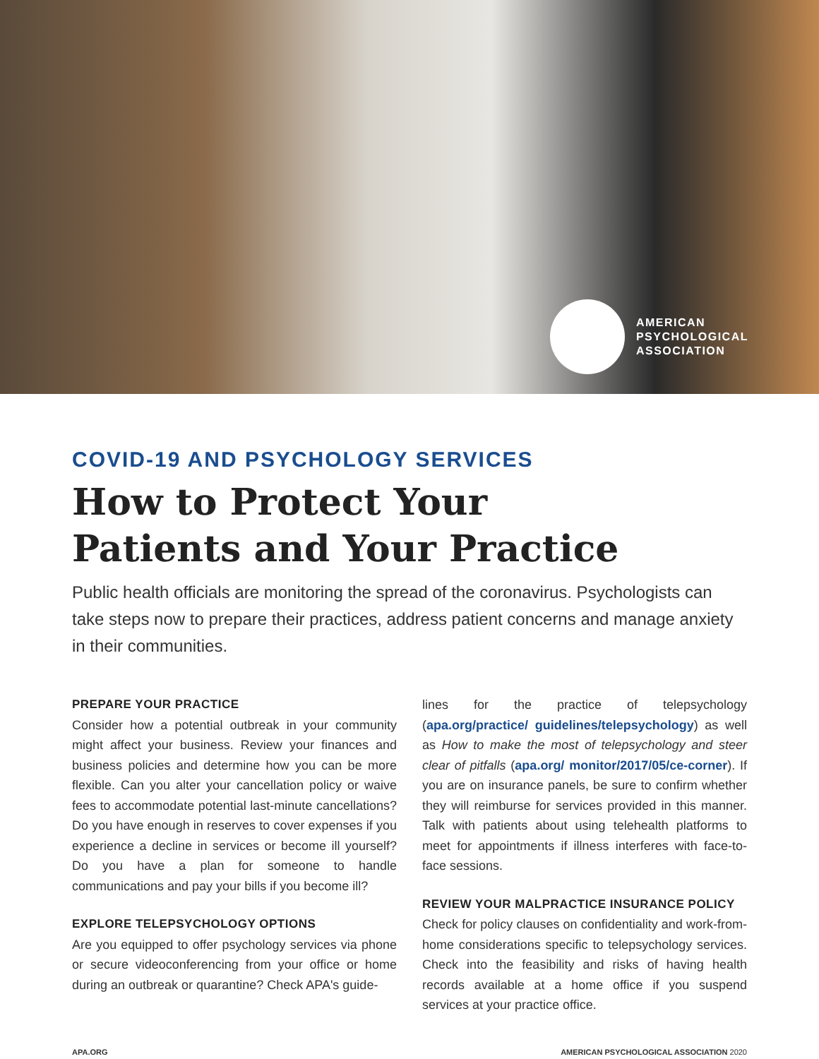AMERICAN
PSYCHOLOGICAL
ASSOCIATION
COVID-19 AND PSYCHOLOGY SERVICES
How to Protect Your
Patients and Your Practice
Public health officials are monitoring the spread of the coronavirus. Psychologists can take steps now to prepare their practices, address patient concerns and manage anxiety in their communities.
PREPARE YOUR PRACTICE
Consider how a potential outbreak in your community might affect your business. Review your finances and business policies and determine how you can be more flexible. Can you alter your cancellation policy or waive fees to accommodate potential last-minute cancellations? Do you have enough in reserves to cover expenses if you experience a decline in services or become ill yourself? Do you have a plan for someone to handle communications and pay your bills if you become ill?
EXPLORE TELEPSYCHOLOGY OPTIONS
Are you equipped to offer psychology services via phone or secure videoconferencing from your office or home during an outbreak or quarantine? Check APA's guide-
lines for the practice of telepsychology (apa.org/practice/ guidelines/telepsychology) as well as How to make the most of telepsychology and steer clear of pitfalls (apa.org/ monitor/2017/05/ce-corner). If you are on insurance panels, be sure to confirm whether they will reimburse for services provided in this manner. Talk with patients about using telehealth platforms to meet for appointments if illness interferes with face-to-face sessions.
REVIEW YOUR MALPRACTICE INSURANCE POLICY
Check for policy clauses on confidentiality and work-from-home considerations specific to telepsychology services. Check into the feasibility and risks of having health records available at a home office if you suspend services at your practice office.
APA.ORG AMERICAN PSYCHOLOGICAL ASSOCIATION 2020